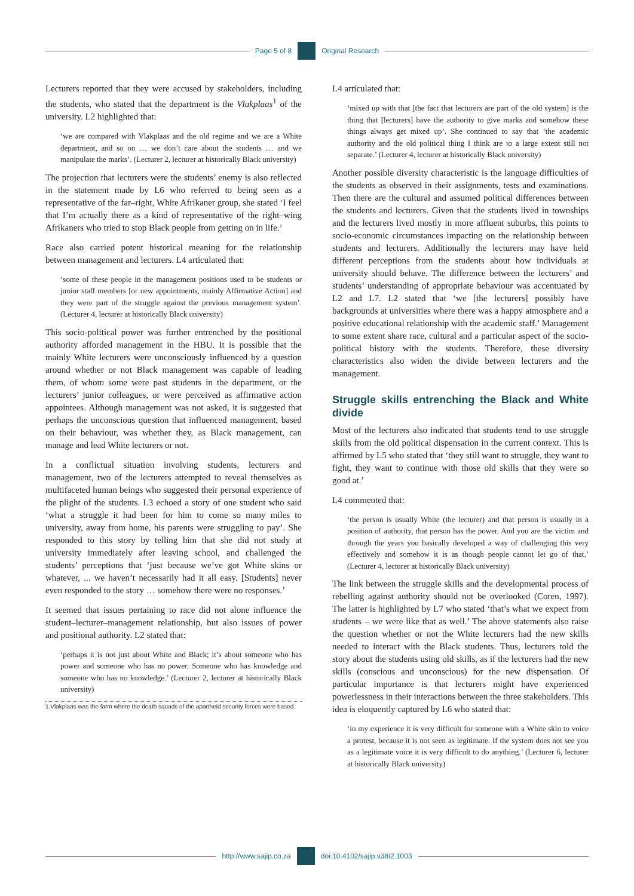Page 5 of 8 Original Research
Lecturers reported that they were accused by stakeholders, including the students, who stated that the department is the Vlakplaas<sup>1</sup> of the university. L2 highlighted that:
‘we are compared with Vlakplaas and the old regime and we are a White department, and so on … we don’t care about the students … and we manipulate the marks’. (Lecturer 2, lecturer at historically Black university)
The projection that lecturers were the students’ enemy is also reflected in the statement made by L6 who referred to being seen as a representative of the far–right, White Afrikaner group, she stated ‘I feel that I’m actually there as a kind of representative of the right–wing Afrikaners who tried to stop Black people from getting on in life.’
Race also carried potent historical meaning for the relationship between management and lecturers. L4 articulated that:
‘some of these people in the management positions used to be students or junior staff members [or new appointments, mainly Affirmative Action] and they were part of the struggle against the previous management system’. (Lecturer 4, lecturer at historically Black university)
This socio-political power was further entrenched by the positional authority afforded management in the HBU. It is possible that the mainly White lecturers were unconsciously influenced by a question around whether or not Black management was capable of leading them, of whom some were past students in the department, or the lecturers’ junior colleagues, or were perceived as affirmative action appointees. Although management was not asked, it is suggested that perhaps the unconscious question that influenced management, based on their behaviour, was whether they, as Black management, can manage and lead White lecturers or not.
In a conflictual situation involving students, lecturers and management, two of the lecturers attempted to reveal themselves as multifaceted human beings who suggested their personal experience of the plight of the students. L3 echoed a story of one student who said ‘what a struggle it had been for him to come so many miles to university, away from home, his parents were struggling to pay’. She responded to this story by telling him that she did not study at university immediately after leaving school, and challenged the students’ perceptions that ‘just because we’ve got White skins or whatever, ... we haven’t necessarily had it all easy. [Students] never even responded to the story … somehow there were no responses.’
It seemed that issues pertaining to race did not alone influence the student–lecturer–management relationship, but also issues of power and positional authority. L2 stated that:
‘perhaps it is not just about White and Black; it’s about someone who has power and someone who has no power. Someone who has knowledge and someone who has no knowledge.’ (Lecturer 2, lecturer at historically Black university)
1.Vlakplaas was the farm where the death squads of the apartheid security forces were based.
L4 articulated that:
‘mixed up with that [the fact that lecturers are part of the old system] is the thing that [lecturers] have the authority to give marks and somehow these things always get mixed up’. She continued to say that ‘the academic authority and the old political thing I think are to a large extent still not separate.’ (Lecturer 4, lecturer at historically Black university)
Another possible diversity characteristic is the language difficulties of the students as observed in their assignments, tests and examinations. Then there are the cultural and assumed political differences between the students and lecturers. Given that the students lived in townships and the lecturers lived mostly in more affluent suburbs, this points to socio-economic circumstances impacting on the relationship between students and lecturers. Additionally the lecturers may have held different perceptions from the students about how individuals at university should behave. The difference between the lecturers’ and students’ understanding of appropriate behaviour was accentuated by L2 and L7. L2 stated that ‘we [the lecturers] possibly have backgrounds at universities where there was a happy atmosphere and a positive educational relationship with the academic staff.’ Management to some extent share race, cultural and a particular aspect of the socio-political history with the students. Therefore, these diversity characteristics also widen the divide between lecturers and the management.
Struggle skills entrenching the Black and White divide
Most of the lecturers also indicated that students tend to use struggle skills from the old political dispensation in the current context. This is affirmed by L5 who stated that ‘they still want to struggle, they want to fight, they want to continue with those old skills that they were so good at.’
L4 commented that:
‘the person is usually White (the lecturer) and that person is usually in a position of authority, that person has the power. And you are the victim and through the years you basically developed a way of challenging this very effectively and somehow it is as though people cannot let go of that.’ (Lecturer 4, lecturer at historically Black university)
The link between the struggle skills and the developmental process of rebelling against authority should not be overlooked (Coren, 1997). The latter is highlighted by L7 who stated ‘that’s what we expect from students – we were like that as well.’ The above statements also raise the question whether or not the White lecturers had the new skills needed to interact with the Black students. Thus, lecturers told the story about the students using old skills, as if the lecturers had the new skills (conscious and unconscious) for the new dispensation. Of particular importance is that lecturers might have experienced powerlessness in their interactions between the three stakeholders. This idea is eloquently captured by L6 who stated that:
‘in my experience it is very difficult for someone with a White skin to voice a protest, because it is not seen as legitimate. If the system does not see you as a legitimate voice it is very difficult to do anything.’ (Lecturer 6, lecturer at historically Black university)
http://www.sajip.co.za doi:10.4102/sajip.v38i2.1003